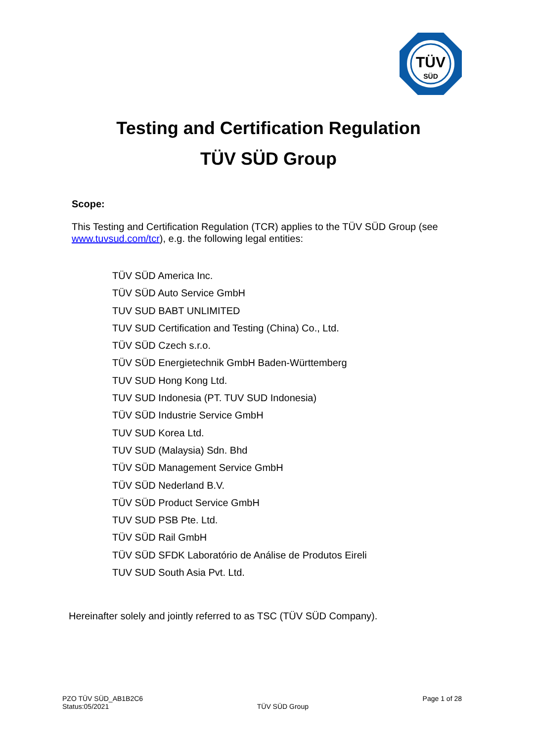TÜV
SÜD
Testing and Certification Regulation
TÜV SÜD Group
Scope:
This Testing and Certification Regulation (TCR) applies to the TÜV SÜD Group (see www.tuvsud.com/tcr), e.g. the following legal entities:
TÜV SÜD America Inc.
TÜV SÜD Auto Service GmbH
TUV SUD BABT UNLIMITED
TUV SUD Certification and Testing (China) Co., Ltd.
TÜV SÜD Czech s.r.o.
TÜV SÜD Energietechnik GmbH Baden-Württemberg
TUV SUD Hong Kong Ltd.
TUV SUD Indonesia (PT. TUV SUD Indonesia)
TÜV SÜD Industrie Service GmbH
TUV SUD Korea Ltd.
TUV SUD (Malaysia) Sdn. Bhd
TÜV SÜD Management Service GmbH
TÜV SÜD Nederland B.V.
TÜV SÜD Product Service GmbH
TUV SUD PSB Pte. Ltd.
TÜV SÜD Rail GmbH
TÜV SÜD SFDK Laboratório de Análise de Produtos Eireli
TUV SUD South Asia Pvt. Ltd.
Hereinafter solely and jointly referred to as TSC (TÜV SÜD Company).
PZO TÜV SÜD_AB1B2C6
Status:05/2021
TÜV SÜD Group Page 1 of 28